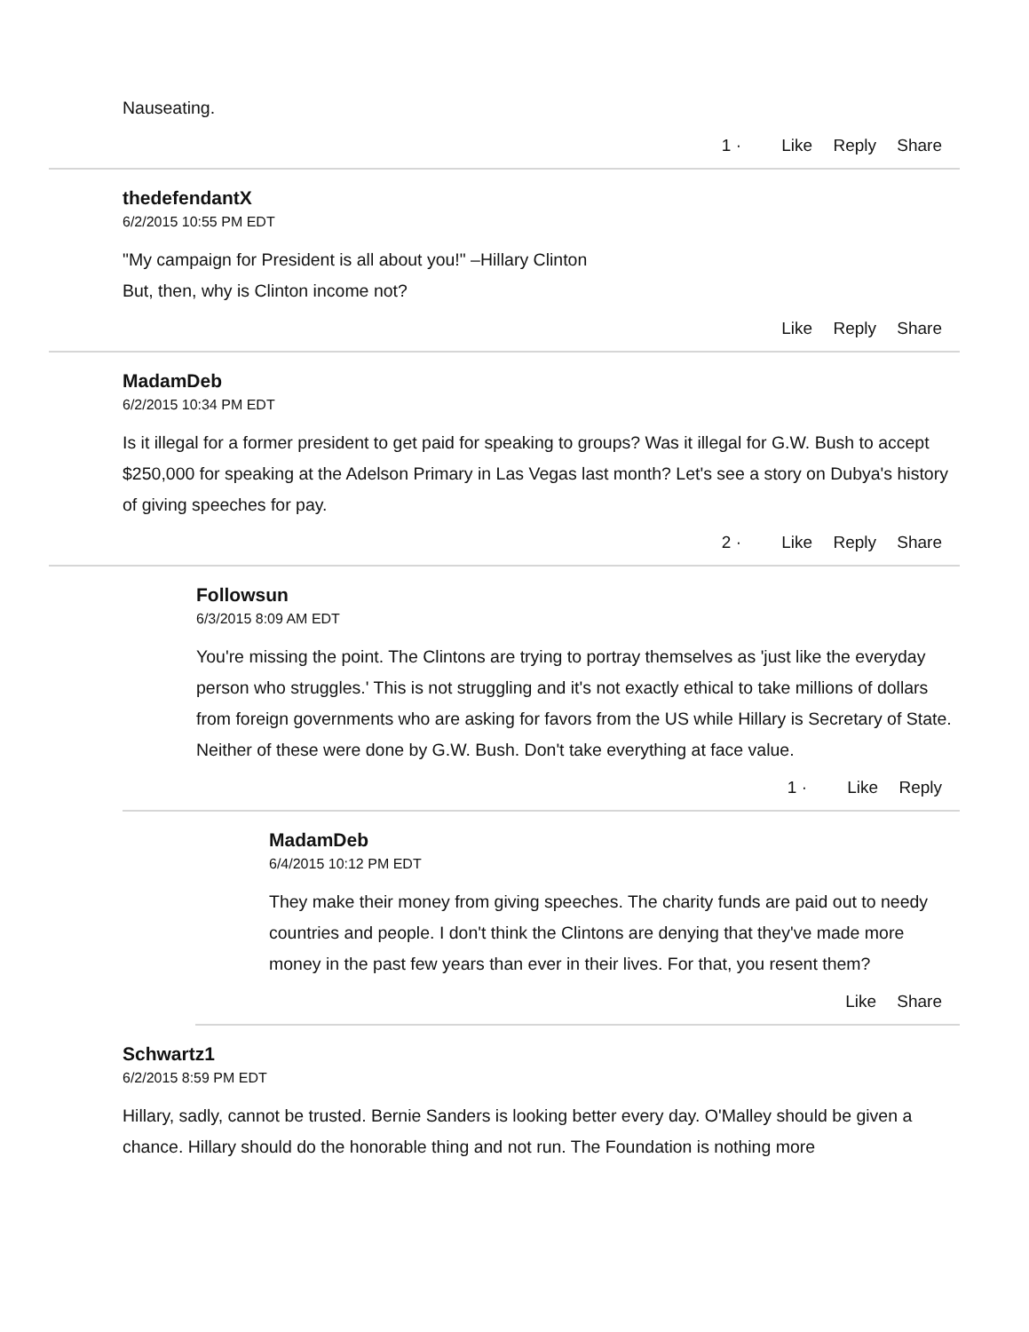Nauseating.
1 · Like Reply Share
thedefendantX
6/2/2015 10:55 PM EDT
"My campaign for President is all about you!" –Hillary Clinton
But, then, why is Clinton income not?
Like Reply Share
MadamDeb
6/2/2015 10:34 PM EDT
Is it illegal for a former president to get paid for speaking to groups? Was it illegal for G.W. Bush to accept $250,000 for speaking at the Adelson Primary in Las Vegas last month? Let's see a story on Dubya's history of giving speeches for pay.
2 · Like Reply Share
Followsun
6/3/2015 8:09 AM EDT
You're missing the point. The Clintons are trying to portray themselves as 'just like the everyday person who struggles.' This is not struggling and it's not exactly ethical to take millions of dollars from foreign governments who are asking for favors from the US while Hillary is Secretary of State. Neither of these were done by G.W. Bush. Don't take everything at face value.
1 · Like Reply
MadamDeb
6/4/2015 10:12 PM EDT
They make their money from giving speeches. The charity funds are paid out to needy countries and people. I don't think the Clintons are denying that they've made more money in the past few years than ever in their lives. For that, you resent them?
Like Share
Schwartz1
6/2/2015 8:59 PM EDT
Hillary, sadly, cannot be trusted. Bernie Sanders is looking better every day. O'Malley should be given a chance. Hillary should do the honorable thing and not run. The Foundation is nothing more